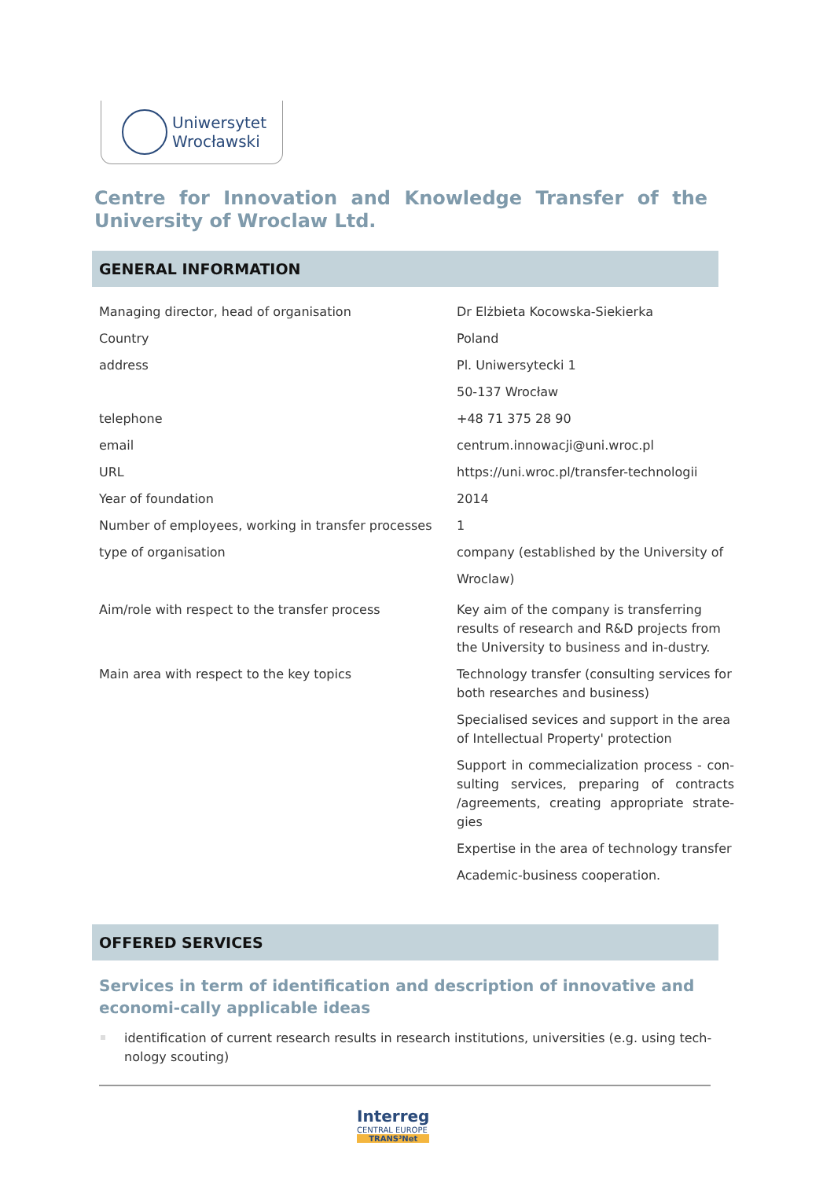Uniwersytet
Wrocławski
Centre for Innovation and Knowledge Transfer of the University of Wroclaw Ltd.
GENERAL INFORMATION
| Managing director, head of organisation | Dr Elżbieta Kocowska-Siekierka |
| Country | Poland |
| address | Pl. Uniwersytecki 1 |
| | 50-137 Wrocław |
| telephone | +48 71 375 28 90 |
| email | centrum.innowacji@uni.wroc.pl |
| URL | https://uni.wroc.pl/transfer-technologii |
| Year of foundation | 2014 |
| Number of employees, working in transfer processes | 1 |
| type of organisation | company (established by the University of Wroclaw) |
| Aim/role with respect to the transfer process | Key aim of the company is transferring results of research and R&D projects from the University to business and in-dustry. |
| Main area with respect to the key topics | Technology transfer (consulting services for both researches and business) |
| | Specialised sevices and support in the area of Intellectual Property' protection |
| | Support in commecialization process - con-sulting services, preparing of contracts /agreements, creating appropriate strate-gies |
| | Expertise in the area of technology transfer |
| | Academic-business cooperation. |
OFFERED SERVICES
Services in term of identification and description of innovative and economi-cally applicable ideas
identification of current research results in research institutions, universities (e.g. using tech-nology scouting)
Interreg
CENTRAL EUROPE
TRANS³Net